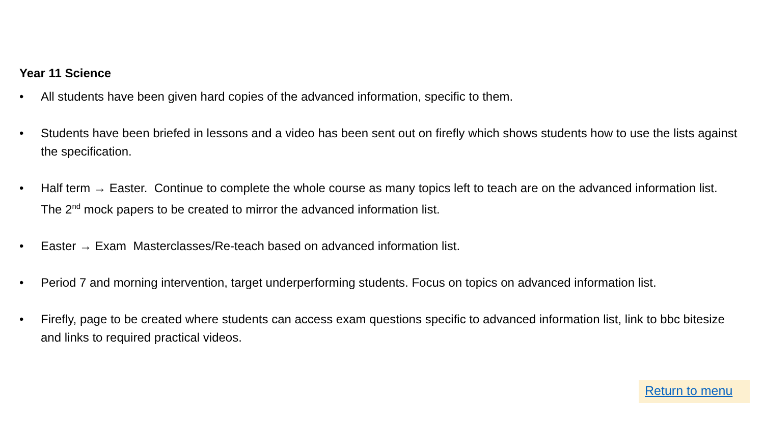Year 11 Science
• All students have been given hard copies of the advanced information, specific to them.
• Students have been briefed in lessons and a video has been sent out on firefly which shows students how to use the lists against the specification.
• Half term → Easter. Continue to complete the whole course as many topics left to teach are on the advanced information list. The 2<sup>nd</sup> mock papers to be created to mirror the advanced information list.
• Easter → Exam Masterclasses/Re-teach based on advanced information list.
• Period 7 and morning intervention, target underperforming students. Focus on topics on advanced information list.
• Firefly, page to be created where students can access exam questions specific to advanced information list, link to bbc bitesize and links to required practical videos.
Return to menu